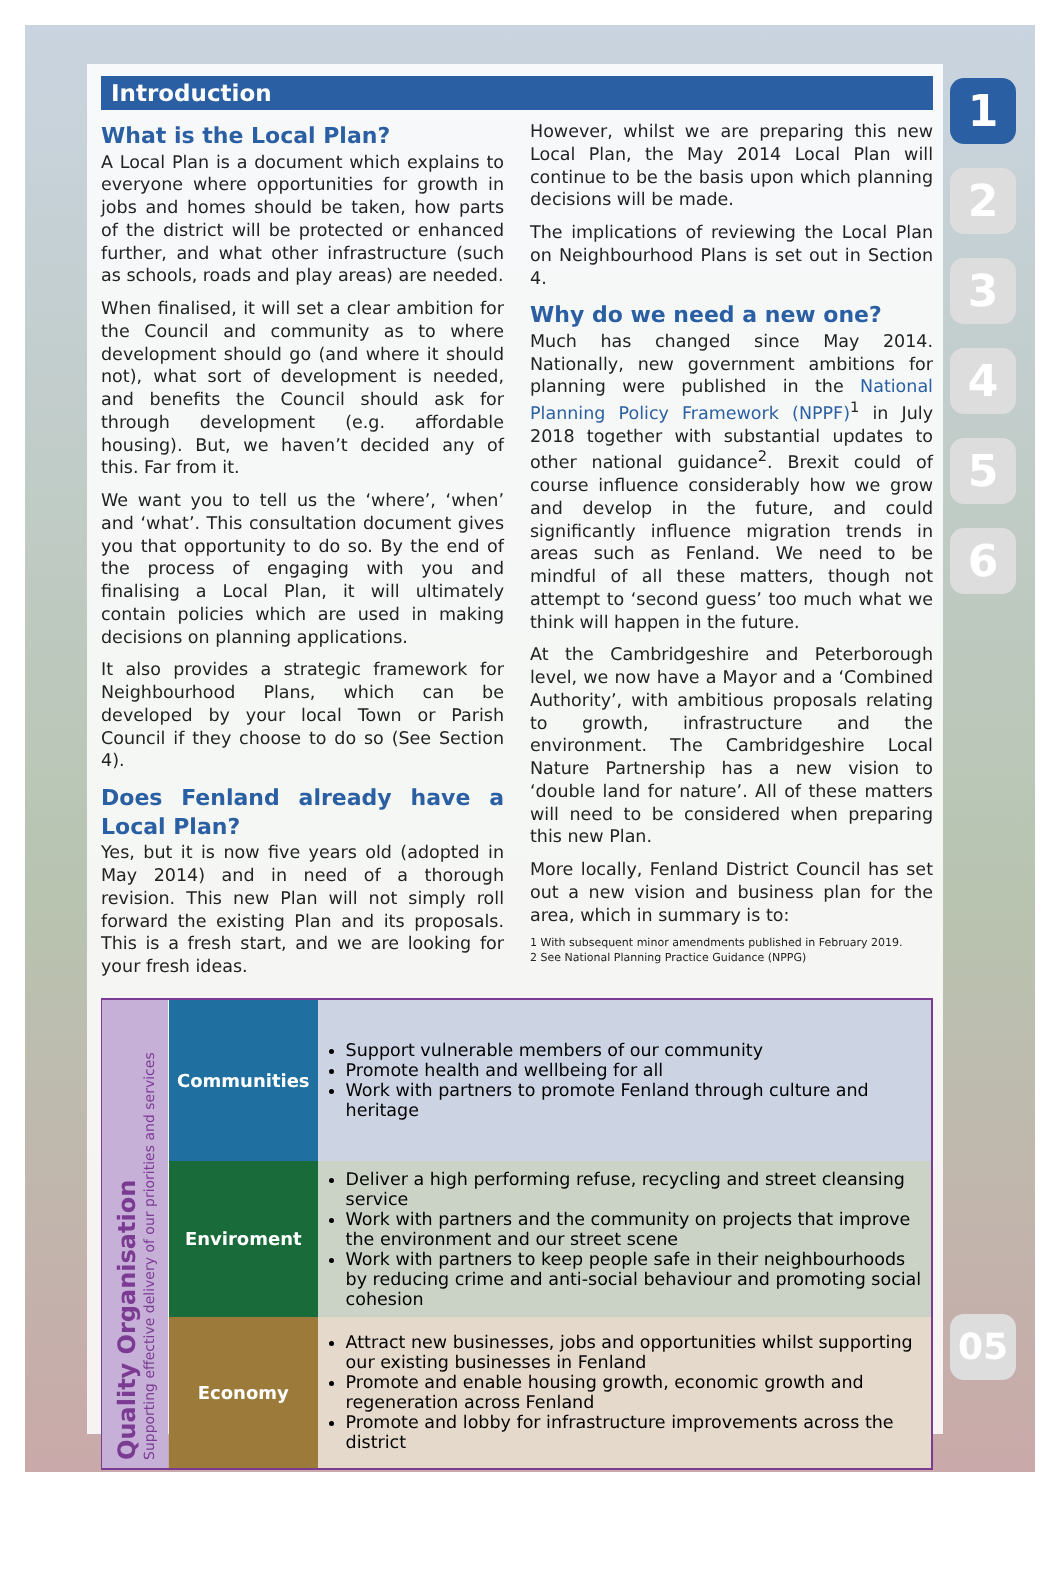1
2
3
4
5
6
05
Introduction
What is the Local Plan?
A Local Plan is a document which explains to everyone where opportunities for growth in jobs and homes should be taken, how parts of the district will be protected or enhanced further, and what other infrastructure (such as schools, roads and play areas) are needed.
When finalised, it will set a clear ambition for the Council and community as to where development should go (and where it should not), what sort of development is needed, and benefits the Council should ask for through development (e.g. affordable housing). But, we haven’t decided any of this. Far from it.
We want you to tell us the ‘where’, ‘when’ and ‘what’. This consultation document gives you that opportunity to do so. By the end of the process of engaging with you and finalising a Local Plan, it will ultimately contain policies which are used in making decisions on planning applications.
It also provides a strategic framework for Neighbourhood Plans, which can be developed by your local Town or Parish Council if they choose to do so (See Section 4).
Does Fenland already have a Local Plan?
Yes, but it is now five years old (adopted in May 2014) and in need of a thorough revision. This new Plan will not simply roll forward the existing Plan and its proposals. This is a fresh start, and we are looking for your fresh ideas.
However, whilst we are preparing this new Local Plan, the May 2014 Local Plan will continue to be the basis upon which planning decisions will be made.
The implications of reviewing the Local Plan on Neighbourhood Plans is set out in Section 4.
Why do we need a new one?
Much has changed since May 2014. Nationally, new government ambitions for planning were published in the National Planning Policy Framework (NPPF)<sup>1</sup> in July 2018 together with substantial updates to other national guidance<sup>2</sup>. Brexit could of course influence considerably how we grow and develop in the future, and could significantly influence migration trends in areas such as Fenland. We need to be mindful of all these matters, though not attempt to ‘second guess’ too much what we think will happen in the future.
At the Cambridgeshire and Peterborough level, we now have a Mayor and a ‘Combined Authority’, with ambitious proposals relating to growth, infrastructure and the environment. The Cambridgeshire Local Nature Partnership has a new vision to ‘double land for nature’. All of these matters will need to be considered when preparing this new Plan.
More locally, Fenland District Council has set out a new vision and business plan for the area, which in summary is to:
1 With subsequent minor amendments published in February 2019.
2 See National Planning Practice Guidance (NPPG)
| Quality Organisation Supporting effective delivery of our priorities and services | Communities | Support vulnerable members of our community Promote health and wellbeing for all Work with partners to promote Fenland through culture and heritage |
| | Enviroment | Deliver a high performing refuse, recycling and street cleansing service Work with partners and the community on projects that improve the environment and our street scene Work with partners to keep people safe in their neighbourhoods by reducing crime and anti-social behaviour and promoting social cohesion |
| | Economy | Attract new businesses, jobs and opportunities whilst supporting our existing businesses in Fenland Promote and enable housing growth, economic growth and regeneration across Fenland Promote and lobby for infrastructure improvements across the district |